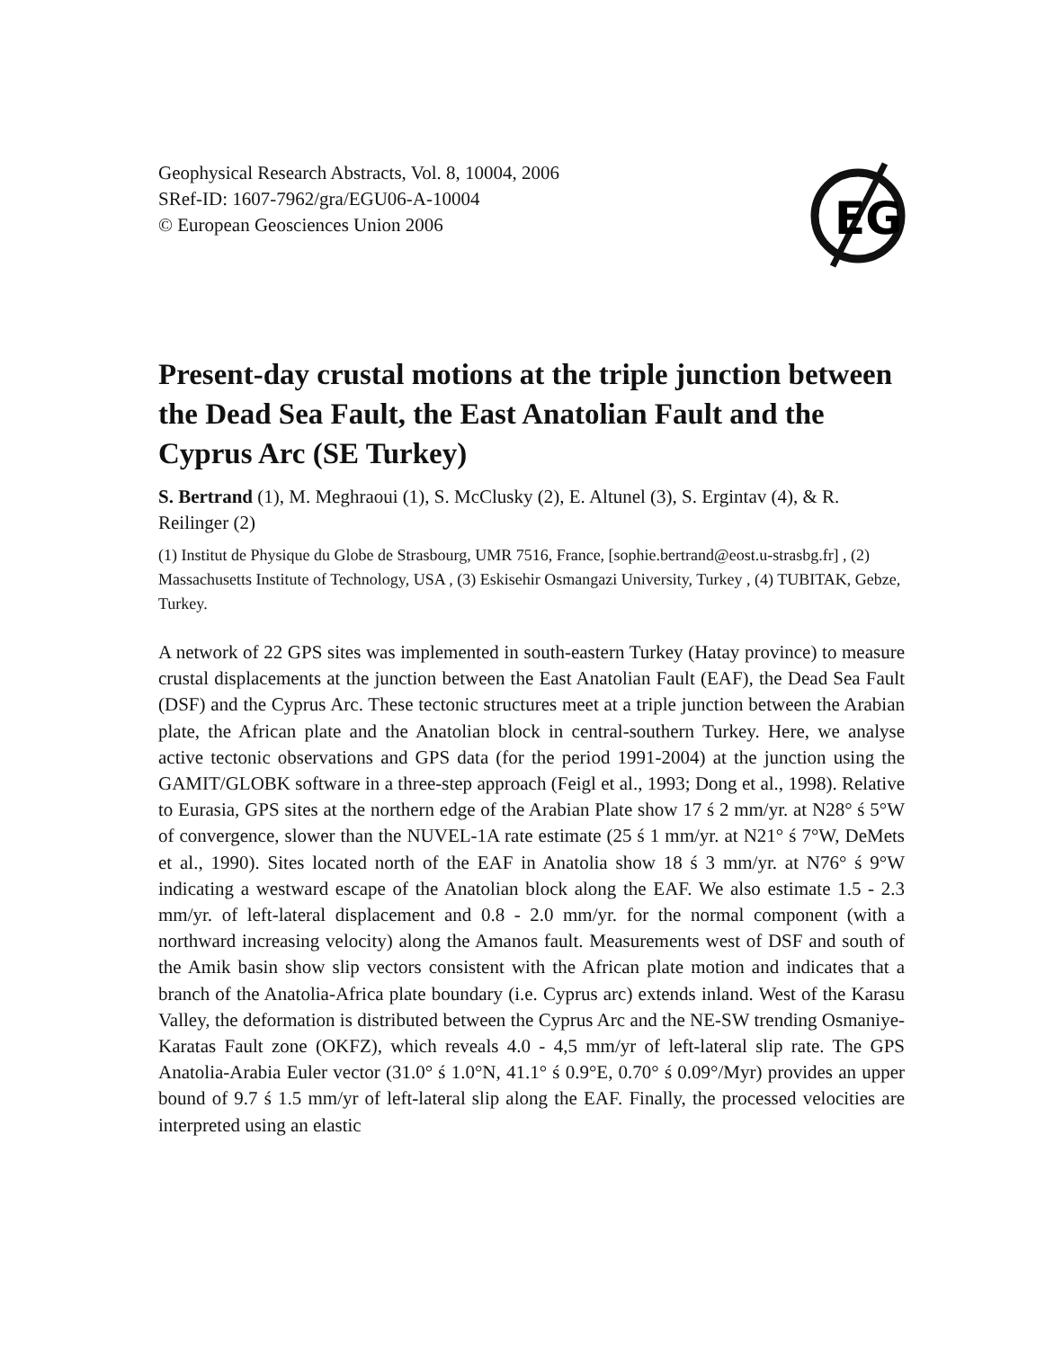Geophysical Research Abstracts, Vol. 8, 10004, 2006
SRef-ID: 1607-7962/gra/EGU06-A-10004
© European Geosciences Union 2006
EG
Present-day crustal motions at the triple junction between the Dead Sea Fault, the East Anatolian Fault and the Cyprus Arc (SE Turkey)
S. Bertrand (1), M. Meghraoui (1), S. McClusky (2), E. Altunel (3), S. Ergintav (4), & R. Reilinger (2)
(1) Institut de Physique du Globe de Strasbourg, UMR 7516, France, [sophie.bertrand@eost.u-strasbg.fr] , (2) Massachusetts Institute of Technology, USA , (3) Eskisehir Osmangazi University, Turkey , (4) TUBITAK, Gebze, Turkey.
A network of 22 GPS sites was implemented in south-eastern Turkey (Hatay province) to measure crustal displacements at the junction between the East Anatolian Fault (EAF), the Dead Sea Fault (DSF) and the Cyprus Arc. These tectonic structures meet at a triple junction between the Arabian plate, the African plate and the Anatolian block in central-southern Turkey. Here, we analyse active tectonic observations and GPS data (for the period 1991-2004) at the junction using the GAMIT/GLOBK software in a three-step approach (Feigl et al., 1993; Dong et al., 1998). Relative to Eurasia, GPS sites at the northern edge of the Arabian Plate show 17 ś 2 mm/yr. at N28° ś 5°W of convergence, slower than the NUVEL-1A rate estimate (25 ś 1 mm/yr. at N21° ś 7°W, DeMets et al., 1990). Sites located north of the EAF in Anatolia show 18 ś 3 mm/yr. at N76° ś 9°W indicating a westward escape of the Anatolian block along the EAF. We also estimate 1.5 - 2.3 mm/yr. of left-lateral displacement and 0.8 - 2.0 mm/yr. for the normal component (with a northward increasing velocity) along the Amanos fault. Measurements west of DSF and south of the Amik basin show slip vectors consistent with the African plate motion and indicates that a branch of the Anatolia-Africa plate boundary (i.e. Cyprus arc) extends inland. West of the Karasu Valley, the deformation is distributed between the Cyprus Arc and the NE-SW trending Osmaniye-Karatas Fault zone (OKFZ), which reveals 4.0 - 4,5 mm/yr of left-lateral slip rate. The GPS Anatolia-Arabia Euler vector (31.0° ś 1.0°N, 41.1° ś 0.9°E, 0.70° ś 0.09°/Myr) provides an upper bound of 9.7 ś 1.5 mm/yr of left-lateral slip along the EAF. Finally, the processed velocities are interpreted using an elastic